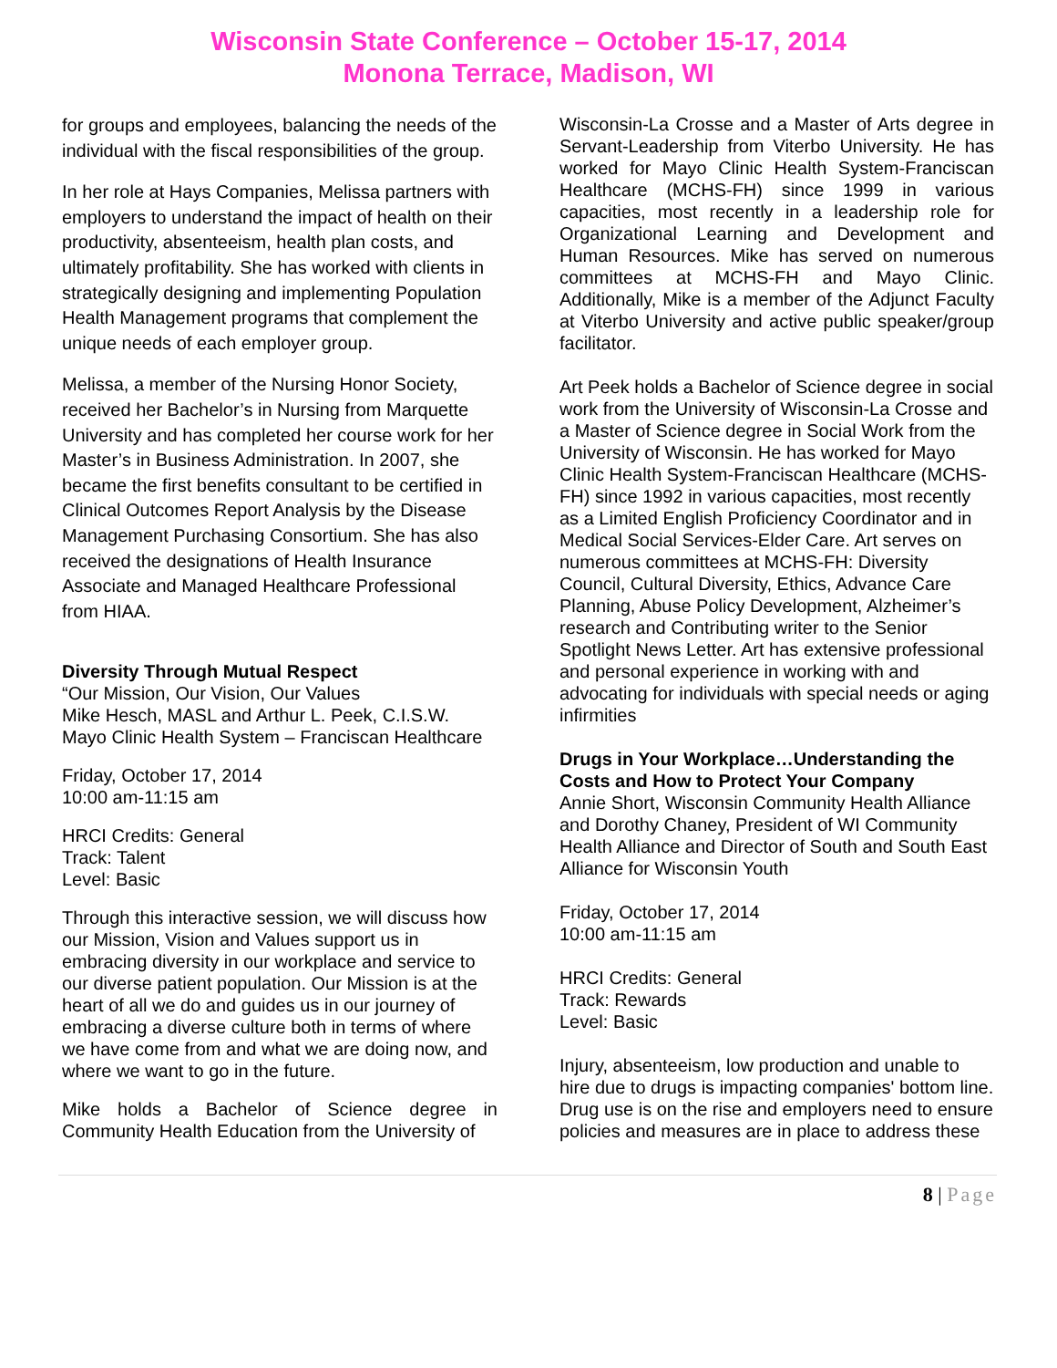Wisconsin State Conference – October 15-17, 2014
Monona Terrace, Madison, WI
for groups and employees, balancing the needs of the individual with the fiscal responsibilities of the group.
In her role at Hays Companies, Melissa partners with employers to understand the impact of health on their productivity, absenteeism, health plan costs, and ultimately profitability. She has worked with clients in strategically designing and implementing Population Health Management programs that complement the unique needs of each employer group.
Melissa, a member of the Nursing Honor Society, received her Bachelor’s in Nursing from Marquette University and has completed her course work for her Master’s in Business Administration. In 2007, she became the first benefits consultant to be certified in Clinical Outcomes Report Analysis by the Disease Management Purchasing Consortium. She has also received the designations of Health Insurance Associate and Managed Healthcare Professional from HIAA.
Diversity Through Mutual Respect
“Our Mission, Our Vision, Our Values
Mike Hesch, MASL and Arthur L. Peek, C.I.S.W.
Mayo Clinic Health System – Franciscan Healthcare
Friday, October 17, 2014
10:00 am-11:15 am
HRCI Credits: General
Track: Talent
Level: Basic
Through this interactive session, we will discuss how our Mission, Vision and Values support us in embracing diversity in our workplace and service to our diverse patient population. Our Mission is at the heart of all we do and guides us in our journey of embracing a diverse culture both in terms of where we have come from and what we are doing now, and where we want to go in the future.
Mike holds a Bachelor of Science degree in Community Health Education from the University of
Wisconsin-La Crosse and a Master of Arts degree in Servant-Leadership from Viterbo University. He has worked for Mayo Clinic Health System-Franciscan Healthcare (MCHS-FH) since 1999 in various capacities, most recently in a leadership role for Organizational Learning and Development and Human Resources. Mike has served on numerous committees at MCHS-FH and Mayo Clinic. Additionally, Mike is a member of the Adjunct Faculty at Viterbo University and active public speaker/group facilitator.
Art Peek holds a Bachelor of Science degree in social work from the University of Wisconsin-La Crosse and a Master of Science degree in Social Work from the University of Wisconsin. He has worked for Mayo Clinic Health System-Franciscan Healthcare (MCHS-FH) since 1992 in various capacities, most recently as a Limited English Proficiency Coordinator and in Medical Social Services-Elder Care. Art serves on numerous committees at MCHS-FH: Diversity Council, Cultural Diversity, Ethics, Advance Care Planning, Abuse Policy Development, Alzheimer’s research and Contributing writer to the Senior Spotlight News Letter. Art has extensive professional and personal experience in working with and advocating for individuals with special needs or aging infirmities
Drugs in Your Workplace…Understanding the Costs and How to Protect Your Company
Annie Short, Wisconsin Community Health Alliance and Dorothy Chaney, President of WI Community Health Alliance and Director of South and South East Alliance for Wisconsin Youth
Friday, October 17, 2014
10:00 am-11:15 am
HRCI Credits: General
Track: Rewards
Level: Basic
Injury, absenteeism, low production and unable to hire due to drugs is impacting companies' bottom line. Drug use is on the rise and employers need to ensure policies and measures are in place to address these
8 | Page